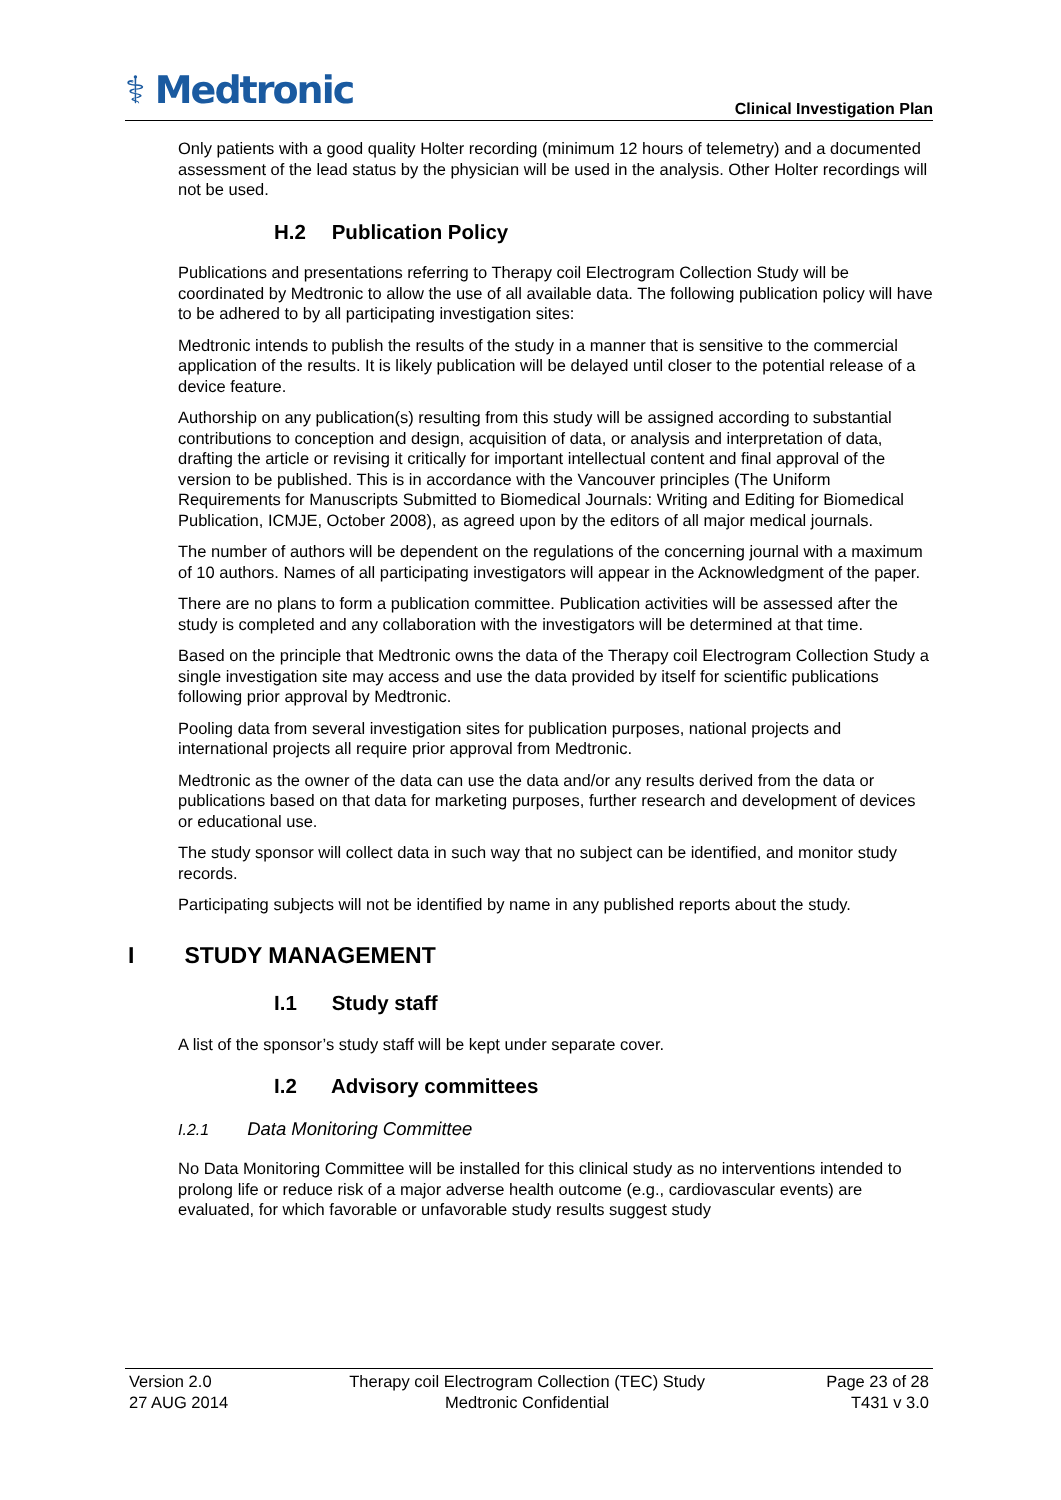⚕ Medtronic
Clinical Investigation Plan
Only patients with a good quality Holter recording (minimum 12 hours of telemetry) and a documented assessment of the lead status by the physician will be used in the analysis. Other Holter recordings will not be used.
H.2 Publication Policy
Publications and presentations referring to Therapy coil Electrogram Collection Study will be coordinated by Medtronic to allow the use of all available data. The following publication policy will have to be adhered to by all participating investigation sites:
Medtronic intends to publish the results of the study in a manner that is sensitive to the commercial application of the results. It is likely publication will be delayed until closer to the potential release of a device feature.
Authorship on any publication(s) resulting from this study will be assigned according to substantial contributions to conception and design, acquisition of data, or analysis and interpretation of data, drafting the article or revising it critically for important intellectual content and final approval of the version to be published. This is in accordance with the Vancouver principles (The Uniform Requirements for Manuscripts Submitted to Biomedical Journals: Writing and Editing for Biomedical Publication, ICMJE, October 2008), as agreed upon by the editors of all major medical journals.
The number of authors will be dependent on the regulations of the concerning journal with a maximum of 10 authors. Names of all participating investigators will appear in the Acknowledgment of the paper.
There are no plans to form a publication committee. Publication activities will be assessed after the study is completed and any collaboration with the investigators will be determined at that time.
Based on the principle that Medtronic owns the data of the Therapy coil Electrogram Collection Study a single investigation site may access and use the data provided by itself for scientific publications following prior approval by Medtronic.
Pooling data from several investigation sites for publication purposes, national projects and international projects all require prior approval from Medtronic.
Medtronic as the owner of the data can use the data and/or any results derived from the data or publications based on that data for marketing purposes, further research and development of devices or educational use.
The study sponsor will collect data in such way that no subject can be identified, and monitor study records.
Participating subjects will not be identified by name in any published reports about the study.
I STUDY MANAGEMENT
I.1 Study staff
A list of the sponsor’s study staff will be kept under separate cover.
I.2 Advisory committees
I.2.1 Data Monitoring Committee
No Data Monitoring Committee will be installed for this clinical study as no interventions intended to prolong life or reduce risk of a major adverse health outcome (e.g., cardiovascular events) are evaluated, for which favorable or unfavorable study results suggest study
Version 2.0
27 AUG 2014
Therapy coil Electrogram Collection (TEC) Study
Medtronic Confidential
Page 23 of 28
T431 v 3.0